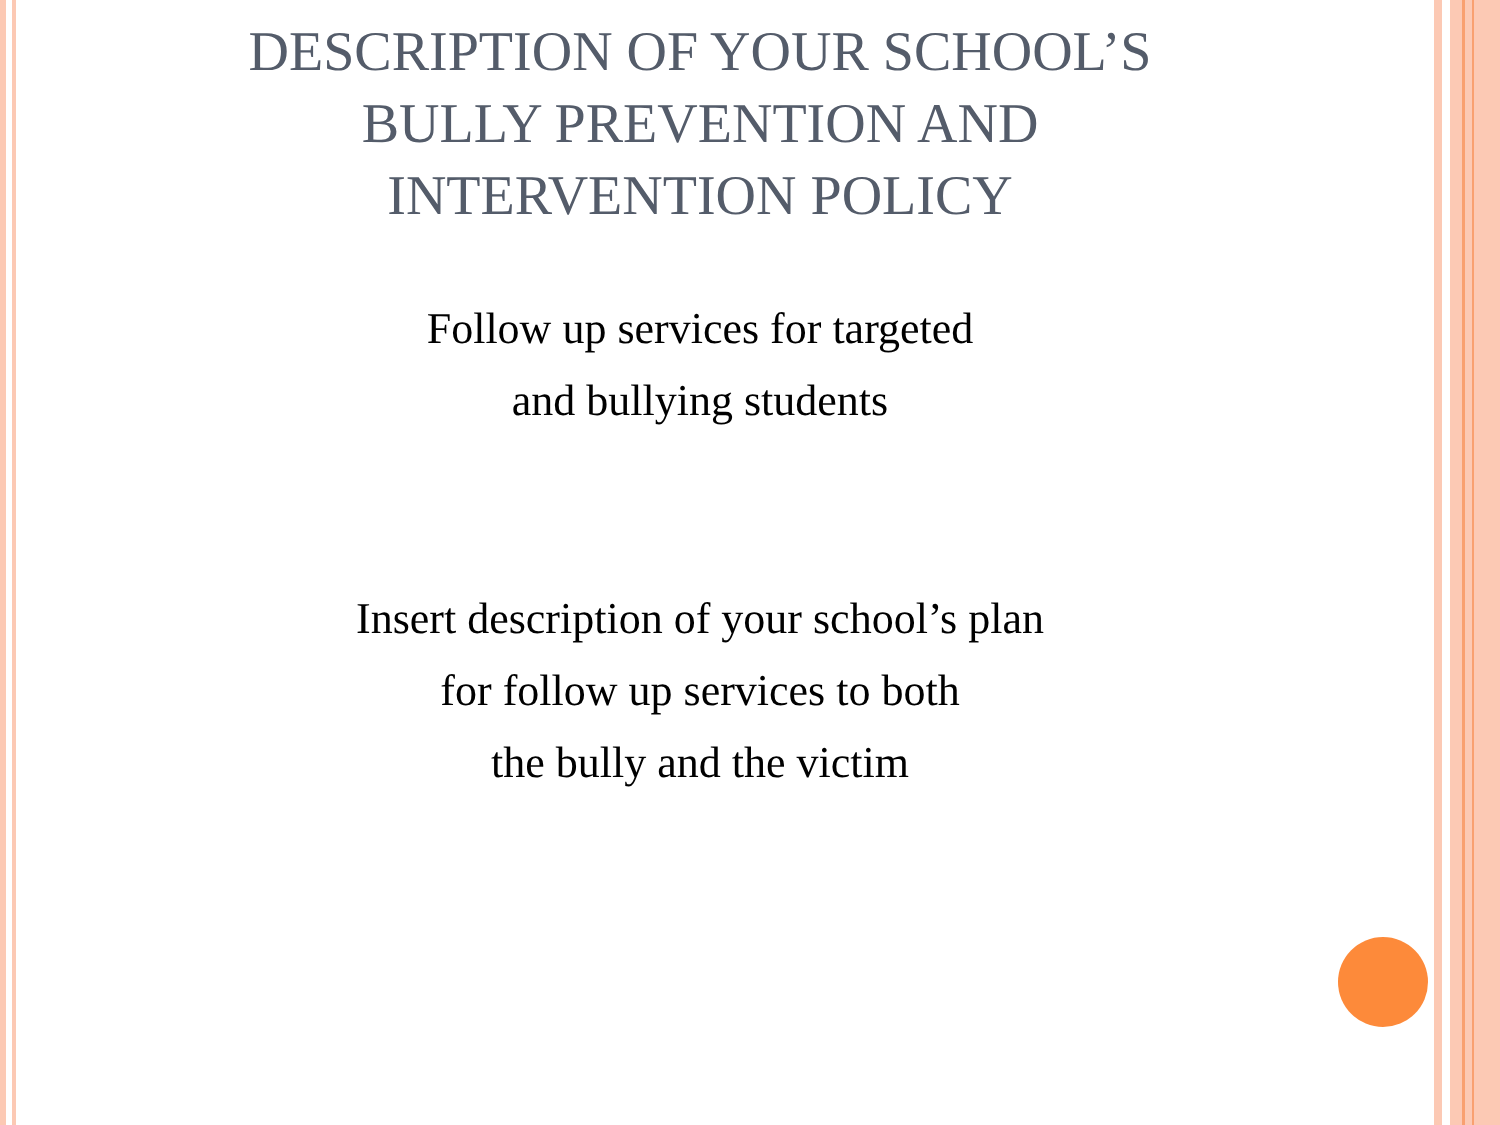DESCRIPTION OF YOUR SCHOOL’S
BULLY PREVENTION AND
INTERVENTION POLICY
Follow up services for targeted
and bullying students
Insert description of your school’s plan
for follow up services to both
the bully and the victim